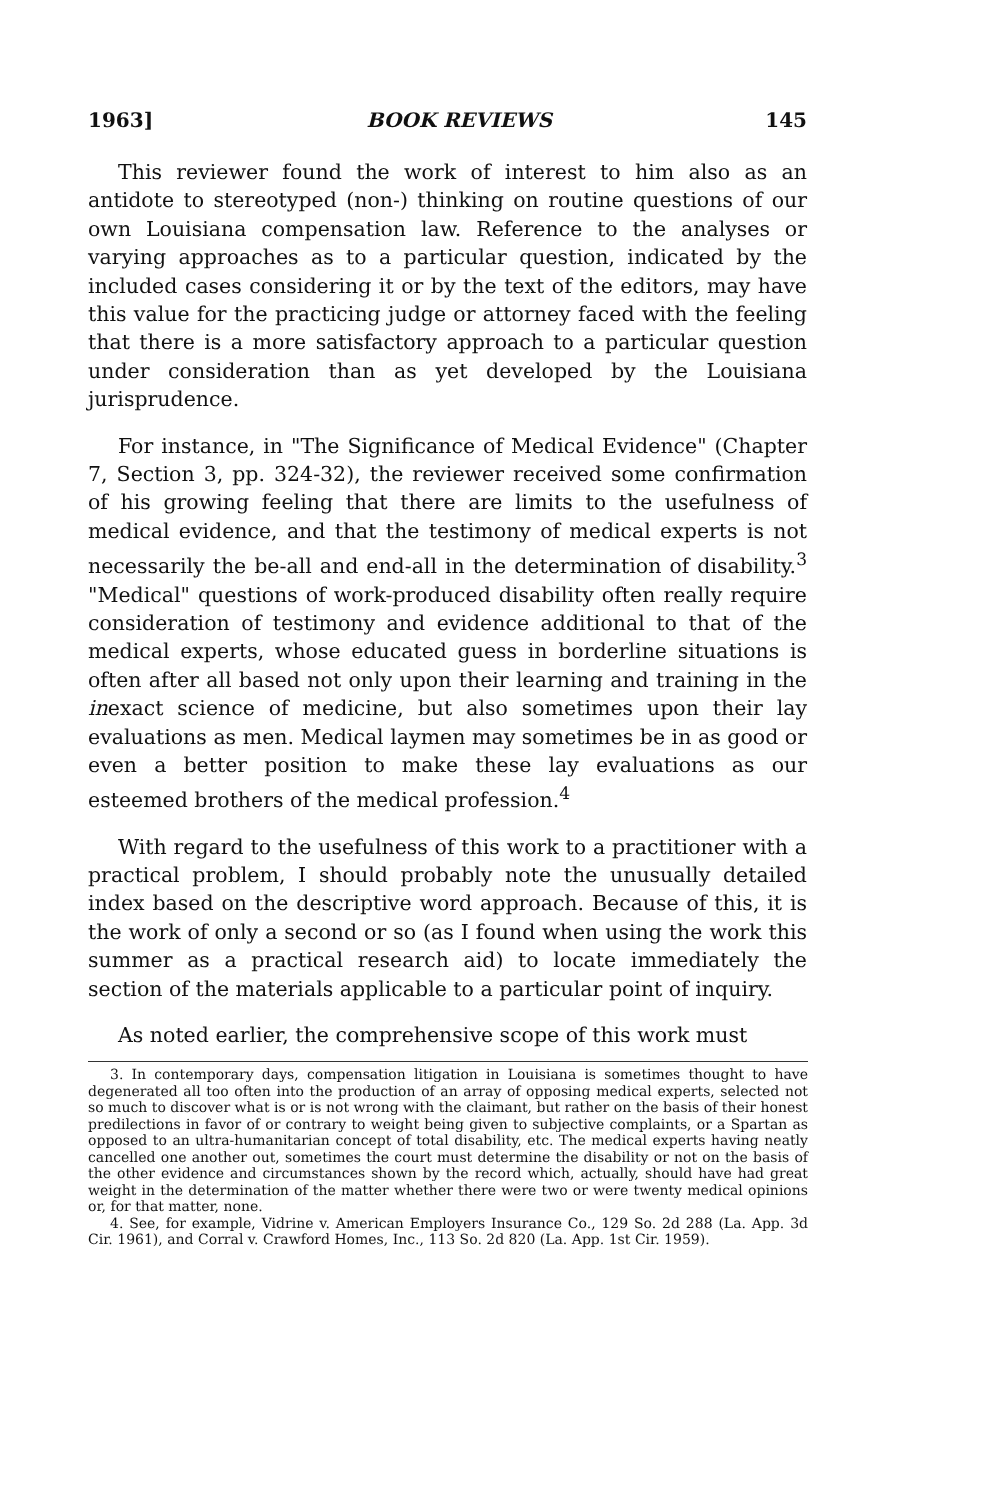1963] BOOK REVIEWS 145
This reviewer found the work of interest to him also as an antidote to stereotyped (non-) thinking on routine questions of our own Louisiana compensation law. Reference to the analyses or varying approaches as to a particular question, indicated by the included cases considering it or by the text of the editors, may have this value for the practicing judge or attorney faced with the feeling that there is a more satisfactory approach to a particular question under consideration than as yet developed by the Louisiana jurisprudence.
For instance, in "The Significance of Medical Evidence" (Chapter 7, Section 3, pp. 324-32), the reviewer received some confirmation of his growing feeling that there are limits to the usefulness of medical evidence, and that the testimony of medical experts is not necessarily the be-all and end-all in the determination of disability.<sup>3</sup> "Medical" questions of work-produced disability often really require consideration of testimony and evidence additional to that of the medical experts, whose educated guess in borderline situations is often after all based not only upon their learning and training in the inexact science of medicine, but also sometimes upon their lay evaluations as men. Medical laymen may sometimes be in as good or even a better position to make these lay evaluations as our esteemed brothers of the medical profession.<sup>4</sup>
With regard to the usefulness of this work to a practitioner with a practical problem, I should probably note the unusually detailed index based on the descriptive word approach. Because of this, it is the work of only a second or so (as I found when using the work this summer as a practical research aid) to locate immediately the section of the materials applicable to a particular point of inquiry.
As noted earlier, the comprehensive scope of this work must
3. In contemporary days, compensation litigation in Louisiana is sometimes thought to have degenerated all too often into the production of an array of opposing medical experts, selected not so much to discover what is or is not wrong with the claimant, but rather on the basis of their honest predilections in favor of or contrary to weight being given to subjective complaints, or a Spartan as opposed to an ultra-humanitarian concept of total disability, etc. The medical experts having neatly cancelled one another out, sometimes the court must determine the disability or not on the basis of the other evidence and circumstances shown by the record which, actually, should have had great weight in the determination of the matter whether there were two or were twenty medical opinions or, for that matter, none.
4. See, for example, Vidrine v. American Employers Insurance Co., 129 So. 2d 288 (La. App. 3d Cir. 1961), and Corral v. Crawford Homes, Inc., 113 So. 2d 820 (La. App. 1st Cir. 1959).